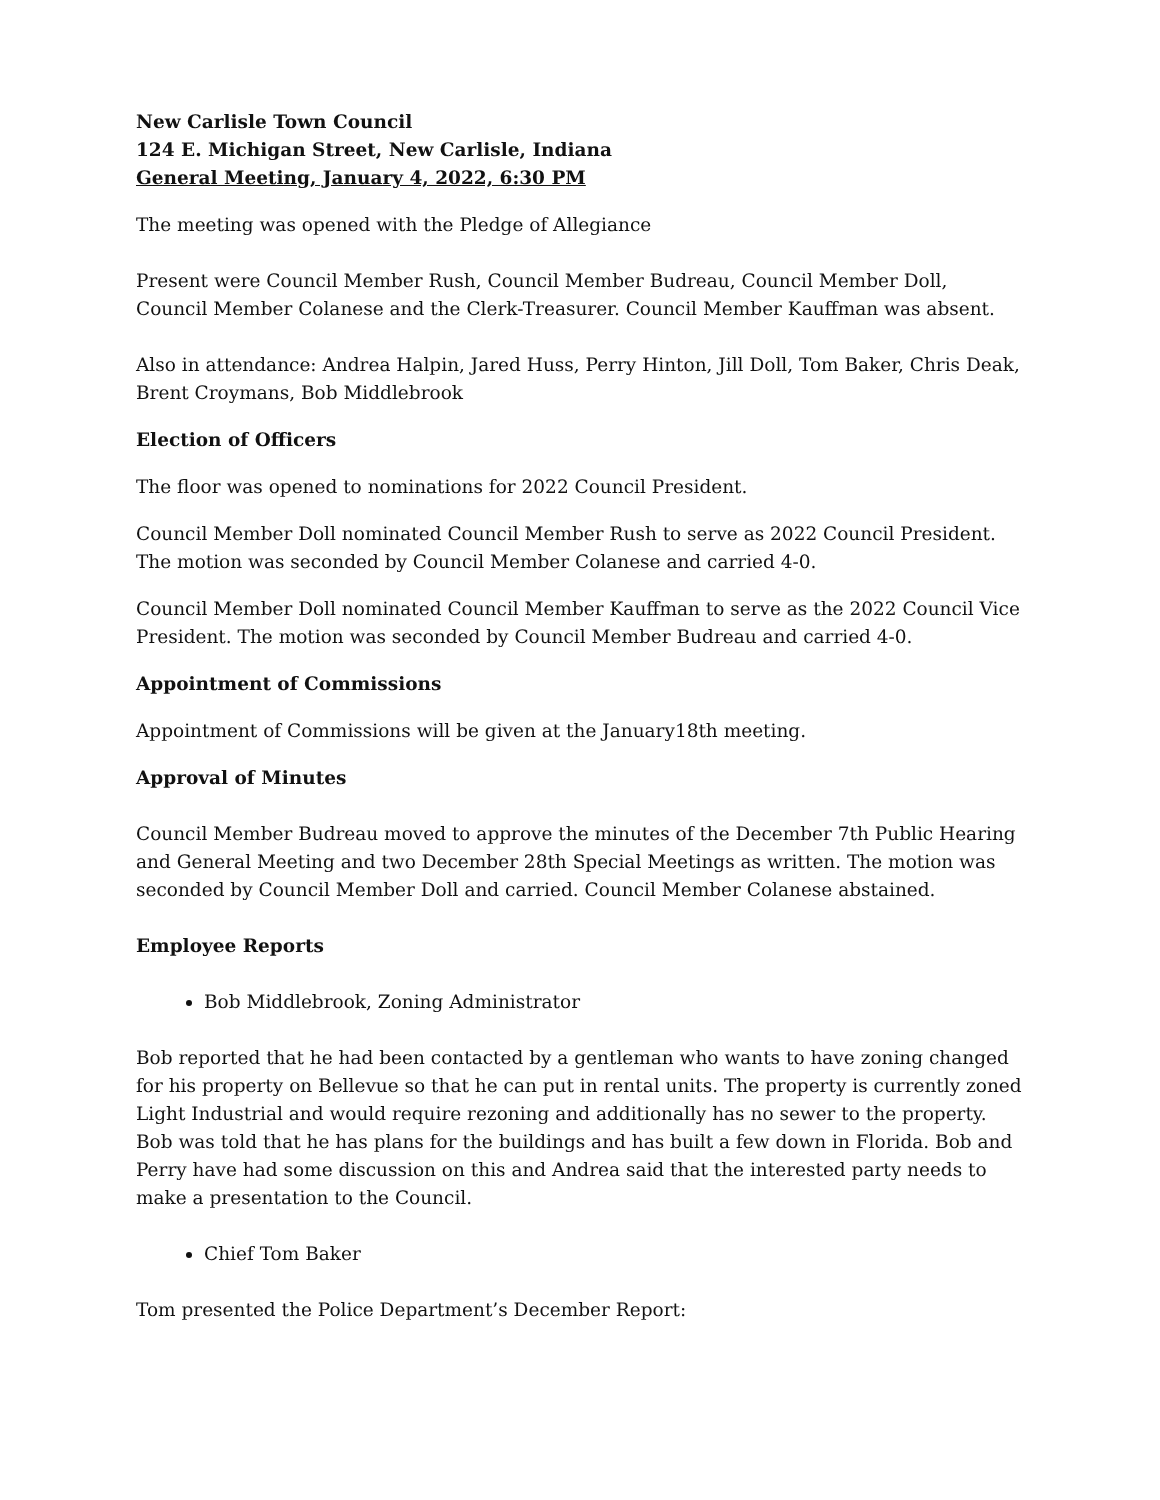New Carlisle Town Council
124 E. Michigan Street, New Carlisle, Indiana
General Meeting, January 4, 2022, 6:30 PM
The meeting was opened with the Pledge of Allegiance
Present were Council Member Rush, Council Member Budreau, Council Member Doll, Council Member Colanese and the Clerk-Treasurer. Council Member Kauffman was absent.
Also in attendance: Andrea Halpin, Jared Huss, Perry Hinton, Jill Doll, Tom Baker, Chris Deak, Brent Croymans, Bob Middlebrook
Election of Officers
The floor was opened to nominations for 2022 Council President.
Council Member Doll nominated Council Member Rush to serve as 2022 Council President. The motion was seconded by Council Member Colanese and carried 4-0.
Council Member Doll nominated Council Member Kauffman to serve as the 2022 Council Vice President. The motion was seconded by Council Member Budreau and carried 4-0.
Appointment of Commissions
Appointment of Commissions will be given at the January18th meeting.
Approval of Minutes
Council Member Budreau moved to approve the minutes of the December 7th Public Hearing and General Meeting and two December 28th Special Meetings as written. The motion was seconded by Council Member Doll and carried. Council Member Colanese abstained.
Employee Reports
Bob Middlebrook, Zoning Administrator
Bob reported that he had been contacted by a gentleman who wants to have zoning changed for his property on Bellevue so that he can put in rental units. The property is currently zoned Light Industrial and would require rezoning and additionally has no sewer to the property. Bob was told that he has plans for the buildings and has built a few down in Florida. Bob and Perry have had some discussion on this and Andrea said that the interested party needs to make a presentation to the Council.
Chief Tom Baker
Tom presented the Police Department’s December Report: